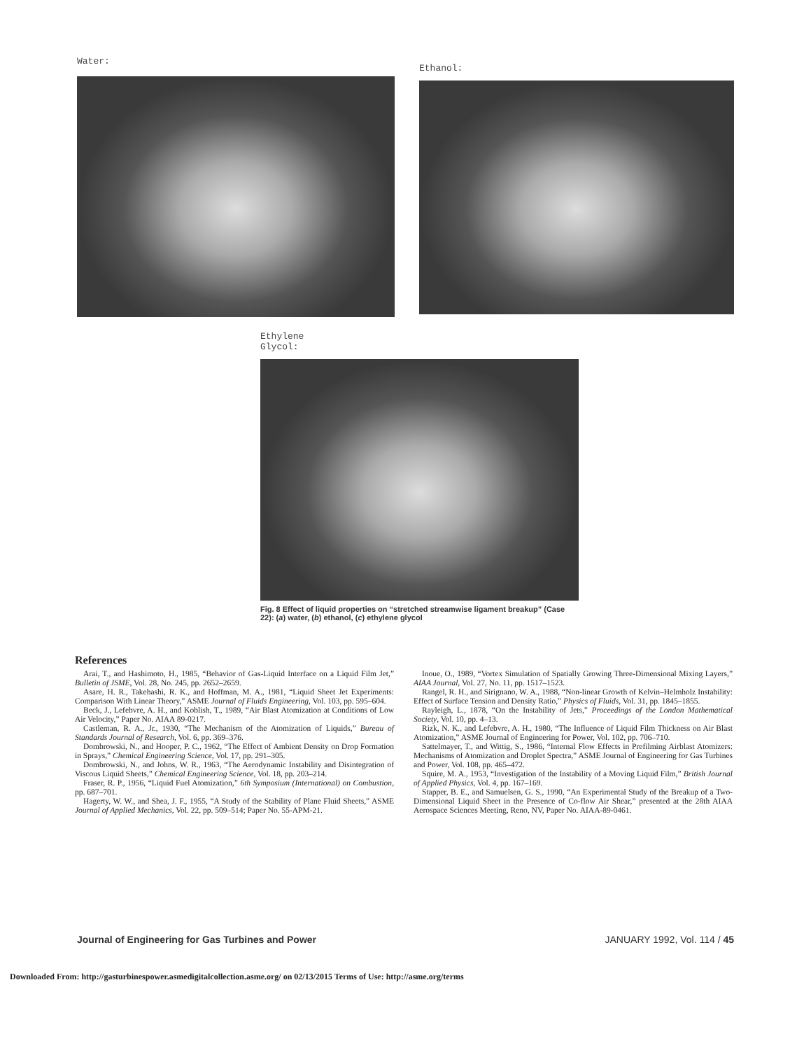Water:
Ethanol:
Ethylene
Glycol:
Fig. 8 Effect of liquid properties on “stretched streamwise ligament breakup” (Case 22): (a) water, (b) ethanol, (c) ethylene glycol
References
Arai, T., and Hashimoto, H., 1985, “Behavior of Gas-Liquid Interface on a Liquid Film Jet,” Bulletin of JSME, Vol. 28, No. 245, pp. 2652–2659.
Asare, H. R., Takehashi, R. K., and Hoffman, M. A., 1981, “Liquid Sheet Jet Experiments: Comparison With Linear Theory,” ASME Journal of Fluids Engineering, Vol. 103, pp. 595–604.
Beck, J., Lefebvre, A. H., and Koblish, T., 1989, “Air Blast Atomization at Conditions of Low Air Velocity,” Paper No. AIAA 89-0217.
Castleman, R. A., Jr., 1930, “The Mechanism of the Atomization of Liquids,” Bureau of Standards Journal of Research, Vol. 6, pp. 369–376.
Dombrowski, N., and Hooper, P. C., 1962, “The Effect of Ambient Density on Drop Formation in Sprays,” Chemical Engineering Science, Vol. 17, pp. 291–305.
Dombrowski, N., and Johns, W. R., 1963, “The Aerodynamic Instability and Disintegration of Viscous Liquid Sheets,” Chemical Engineering Science, Vol. 18, pp. 203–214.
Fraser, R. P., 1956, “Liquid Fuel Atomization,” 6th Symposium (International) on Combustion, pp. 687–701.
Hagerty, W. W., and Shea, J. F., 1955, “A Study of the Stability of Plane Fluid Sheets,” ASME Journal of Applied Mechanics, Vol. 22, pp. 509–514; Paper No. 55-APM-21.
Inoue, O., 1989, “Vortex Simulation of Spatially Growing Three-Dimensional Mixing Layers,” AIAA Journal, Vol. 27, No. 11, pp. 1517–1523.
Rangel, R. H., and Sirignano, W. A., 1988, “Non-linear Growth of Kelvin–Helmholz Instability: Effect of Surface Tension and Density Ratio,” Physics of Fluids, Vol. 31, pp. 1845–1855.
Rayleigh, L., 1878, “On the Instability of Jets,” Proceedings of the London Mathematical Society, Vol. 10, pp. 4–13.
Rizk, N. K., and Lefebvre, A. H., 1980, “The Influence of Liquid Film Thickness on Air Blast Atomization,” ASME Journal of Engineering for Power, Vol. 102, pp. 706–710.
Sattelmayer, T., and Wittig, S., 1986, “Internal Flow Effects in Prefilming Airblast Atomizers: Mechanisms of Atomization and Droplet Spectra,” ASME Journal of Engineering for Gas Turbines and Power, Vol. 108, pp. 465–472.
Squire, M. A., 1953, “Investigation of the Instability of a Moving Liquid Film,” British Journal of Applied Physics, Vol. 4, pp. 167–169.
Stapper, B. E., and Samuelsen, G. S., 1990, “An Experimental Study of the Breakup of a Two-Dimensional Liquid Sheet in the Presence of Co-flow Air Shear,” presented at the 28th AIAA Aerospace Sciences Meeting, Reno, NV, Paper No. AIAA-89-0461.
Journal of Engineering for Gas Turbines and Power JANUARY 1992, Vol. 114 / 45
Downloaded From: http://gasturbinespower.asmedigitalcollection.asme.org/ on 02/13/2015 Terms of Use: http://asme.org/terms